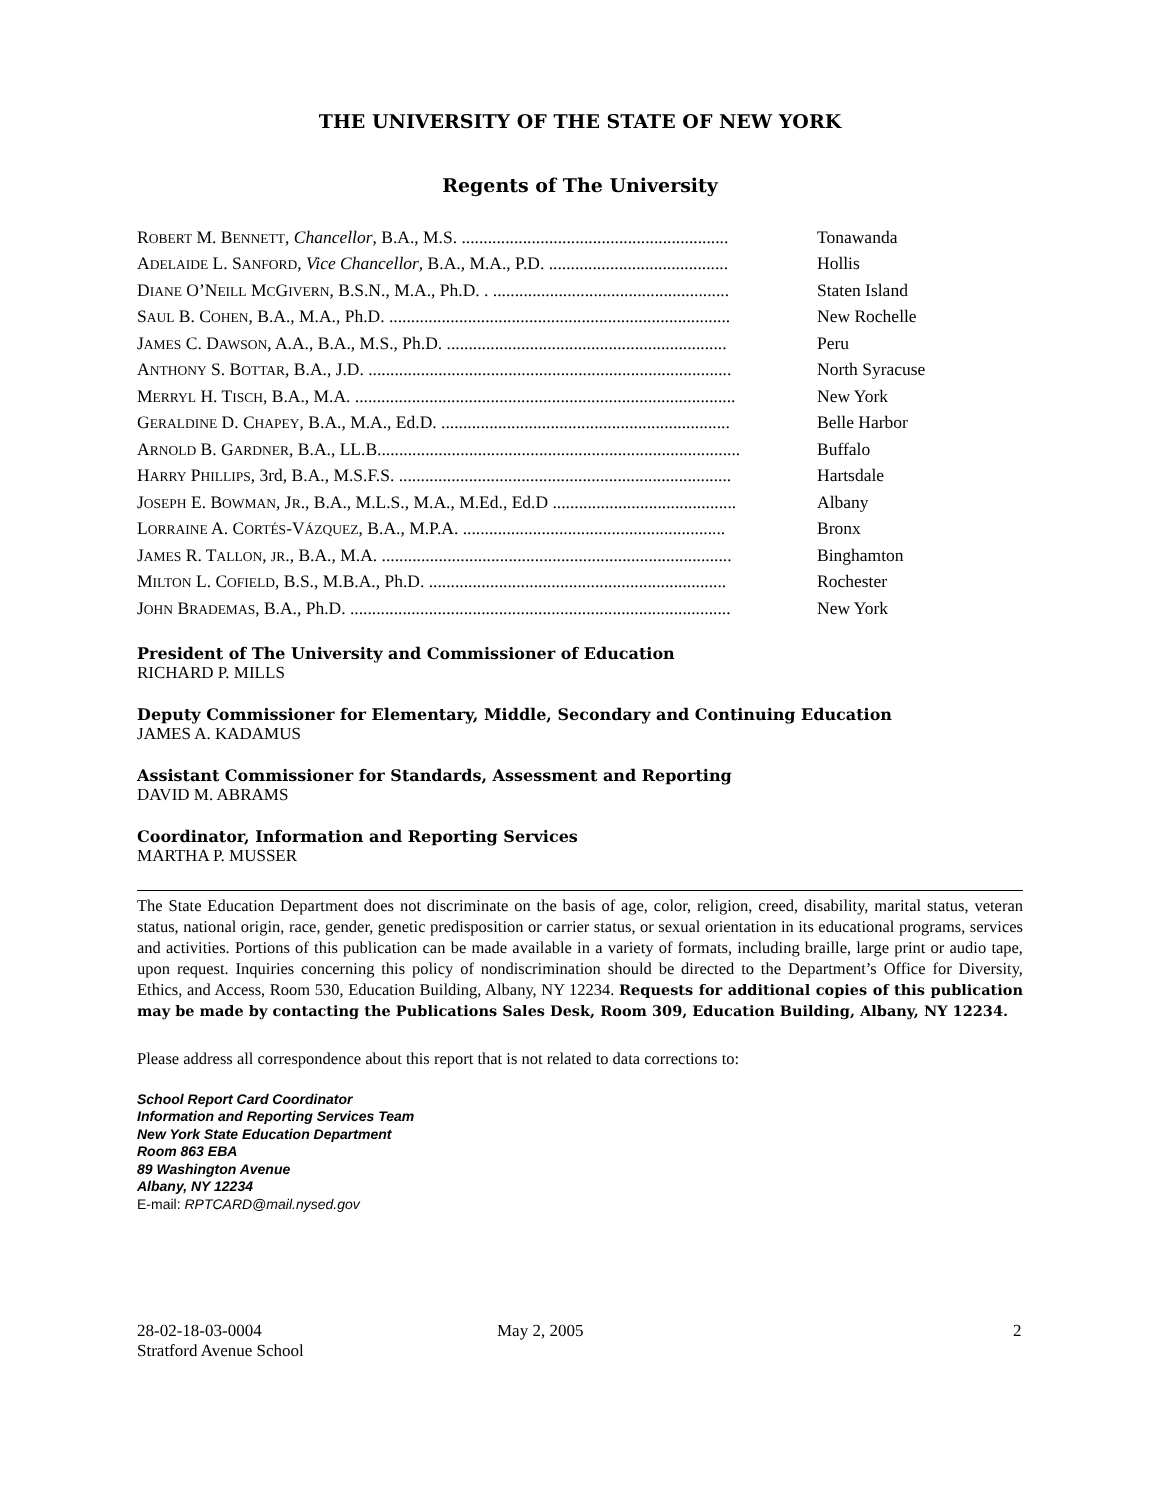THE UNIVERSITY OF THE STATE OF NEW YORK
Regents of The University
| R OBERT M. B ENNETT , Chancellor , B.A., M.S. ............................................................. | Tonawanda |
| A DELAIDE L. S ANFORD , Vice Chancellor , B.A., M.A., P.D. ......................................... | Hollis |
| D IANE O’N EILL M C G IVERN , B.S.N., M.A., Ph.D. . ...................................................... | Staten Island |
| S AUL B. C OHEN , B.A., M.A., Ph.D. .............................................................................. | New Rochelle |
| J AMES C. D AWSON , A.A., B.A., M.S., Ph.D. ................................................................ | Peru |
| A NTHONY S. B OTTAR , B.A., J.D. ................................................................................... | North Syracuse |
| M ERRYL H. T ISCH , B.A., M.A. ....................................................................................... | New York |
| G ERALDINE D. C HAPEY , B.A., M.A., Ed.D. .................................................................. | Belle Harbor |
| A RNOLD B. G ARDNER , B.A., LL.B................................................................................... | Buffalo |
| H ARRY P HILLIPS , 3rd, B.A., M.S.F.S. ............................................................................ | Hartsdale |
| J OSEPH E. B OWMAN , J R ., B.A., M.L.S., M.A., M.Ed., Ed.D .......................................... | Albany |
| L ORRAINE A. C ORTÉS -V ÁZQUEZ , B.A., M.P.A. ............................................................ | Bronx |
| J AMES R. T ALLON , JR ., B.A., M.A. ................................................................................ | Binghamton |
| M ILTON L. C OFIELD , B.S., M.B.A., Ph.D. .................................................................... | Rochester |
| J OHN B RADEMAS , B.A., Ph.D. ....................................................................................... | New York |
President of The University and Commissioner of Education
RICHARD P. MILLS
Deputy Commissioner for Elementary, Middle, Secondary and Continuing Education
JAMES A. KADAMUS
Assistant Commissioner for Standards, Assessment and Reporting
DAVID M. ABRAMS
Coordinator, Information and Reporting Services
MARTHA P. MUSSER
The State Education Department does not discriminate on the basis of age, color, religion, creed, disability, marital status, veteran status, national origin, race, gender, genetic predisposition or carrier status, or sexual orientation in its educational programs, services and activities. Portions of this publication can be made available in a variety of formats, including braille, large print or audio tape, upon request. Inquiries concerning this policy of nondiscrimination should be directed to the Department’s Office for Diversity, Ethics, and Access, Room 530, Education Building, Albany, NY 12234. Requests for additional copies of this publication may be made by contacting the Publications Sales Desk, Room 309, Education Building, Albany, NY 12234.
Please address all correspondence about this report that is not related to data corrections to:
School Report Card Coordinator
Information and Reporting Services Team
New York State Education Department
Room 863 EBA
89 Washington Avenue
Albany, NY 12234
E-mail: RPTCARD@mail.nysed.gov
28-02-18-03-0004
Stratford Avenue School
May 2, 2005 2